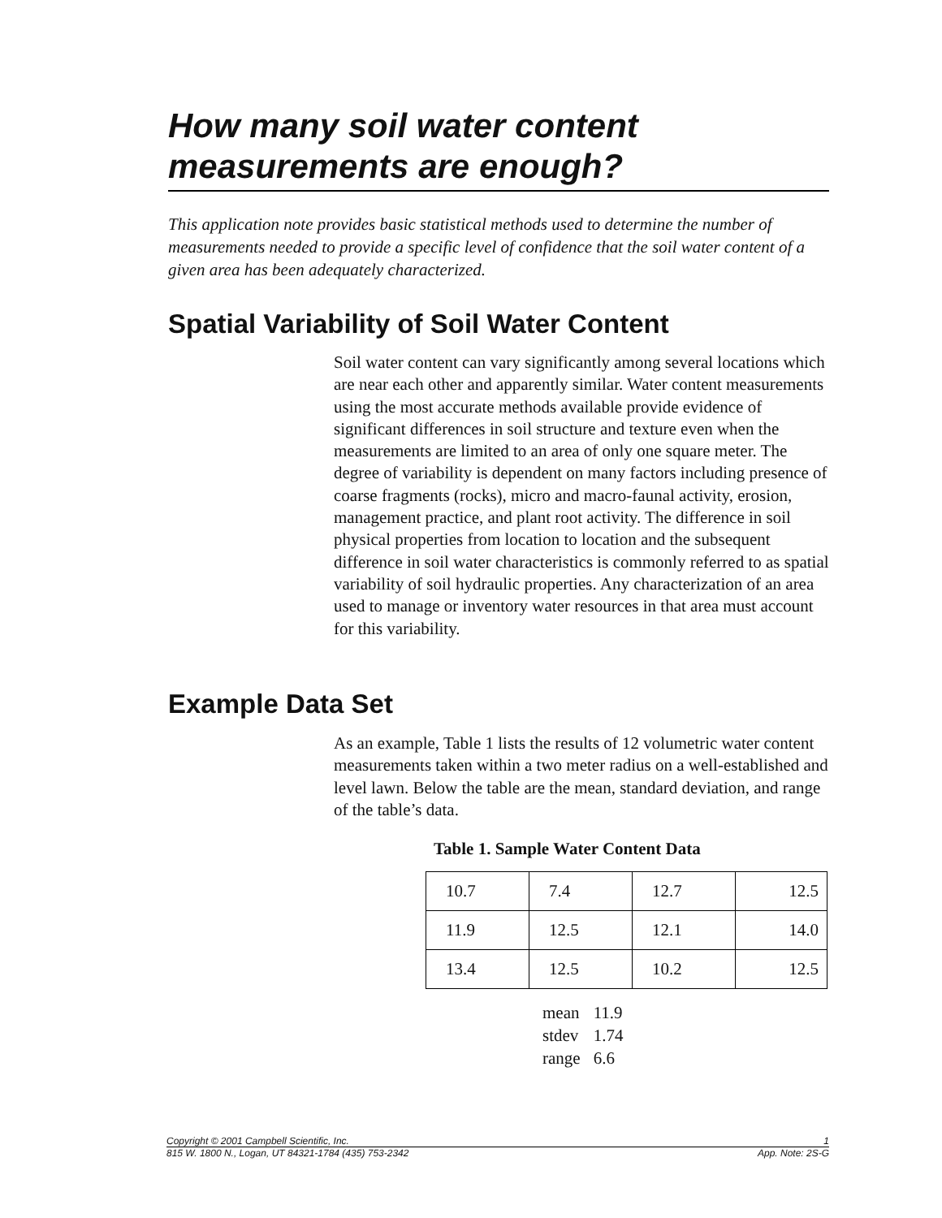How many soil water content measurements are enough?
This application note provides basic statistical methods used to determine the number of measurements needed to provide a specific level of confidence that the soil water content of a given area has been adequately characterized.
Spatial Variability of Soil Water Content
Soil water content can vary significantly among several locations which are near each other and apparently similar. Water content measurements using the most accurate methods available provide evidence of significant differences in soil structure and texture even when the measurements are limited to an area of only one square meter. The degree of variability is dependent on many factors including presence of coarse fragments (rocks), micro and macro-faunal activity, erosion, management practice, and plant root activity. The difference in soil physical properties from location to location and the subsequent difference in soil water characteristics is commonly referred to as spatial variability of soil hydraulic properties. Any characterization of an area used to manage or inventory water resources in that area must account for this variability.
Example Data Set
As an example, Table 1 lists the results of 12 volumetric water content measurements taken within a two meter radius on a well-established and level lawn. Below the table are the mean, standard deviation, and range of the table’s data.
Table 1. Sample Water Content Data
| 10.7 | 7.4 | 12.7 | 12.5 |
| 11.9 | 12.5 | 12.1 | 14.0 |
| 13.4 | 12.5 | 10.2 | 12.5 |
| mean | 11.9 |
| stdev | 1.74 |
| range | 6.6 |
Copyright © 2001 Campbell Scientific, Inc. 1
815 W. 1800 N., Logan, UT 84321-1784 (435) 753-2342 App. Note: 2S-G